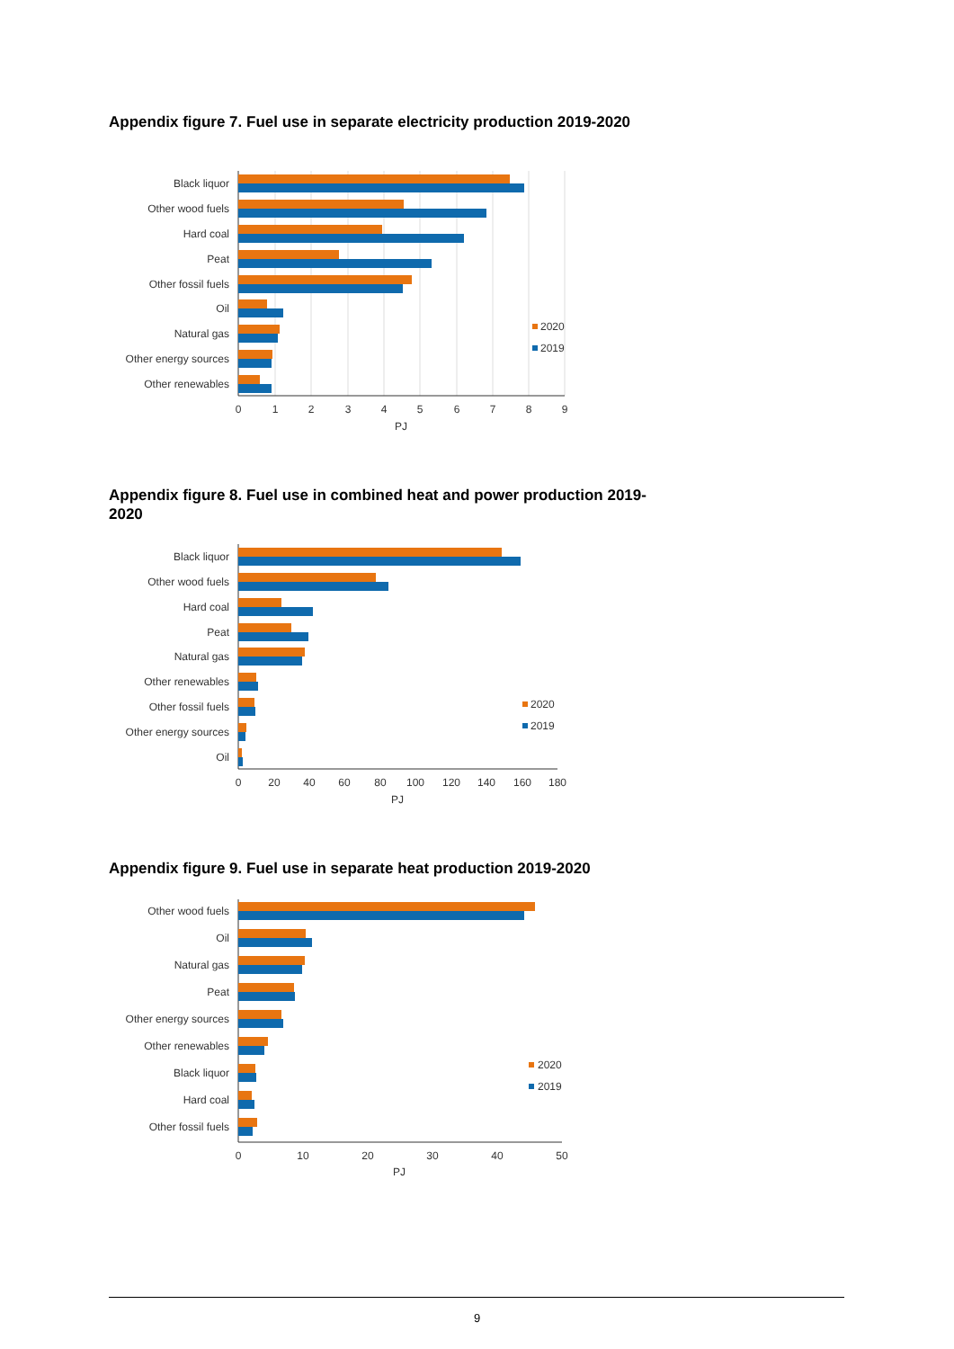Appendix figure 7. Fuel use in separate electricity production 2019-2020
Black liquor
Other wood fuels
Hard coal
Peat
Other fossil fuels
Oil
Natural gas
Other energy sources
Other renewables
2020
2019
0
1
2
3
4
5
6
7
8
9
PJ
Appendix figure 8. Fuel use in combined heat and power production 2019-2020
Black liquor
Other wood fuels
Hard coal
Peat
Natural gas
Other renewables
Other fossil fuels
Other energy sources
Oil
2020
2019
0
20
40
60
80
100
120
140
160
180
PJ
Appendix figure 9. Fuel use in separate heat production 2019-2020
Other wood fuels
Oil
Natural gas
Peat
Other energy sources
Other renewables
Black liquor
Hard coal
Other fossil fuels
2020
2019
0
10
20
30
40
50
PJ
9